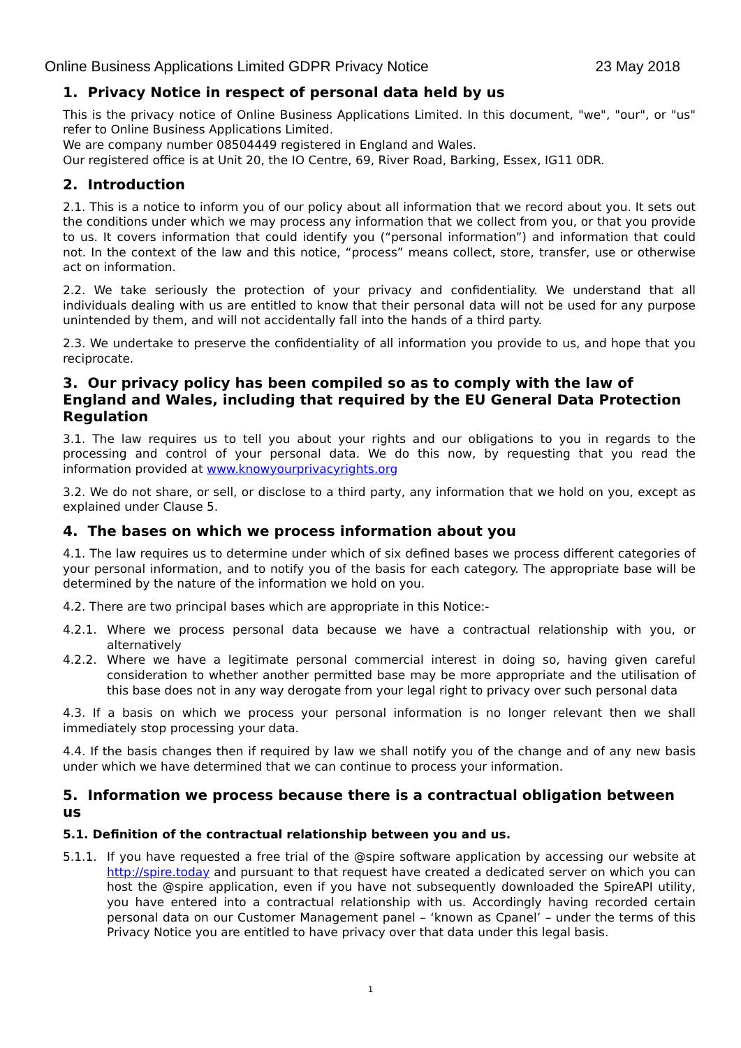Online Business Applications Limited GDPR Privacy Notice 23 May 2018
1. Privacy Notice in respect of personal data held by us
This is the privacy notice of Online Business Applications Limited. In this document, "we", "our", or "us" refer to Online Business Applications Limited.
We are company number 08504449 registered in England and Wales.
Our registered office is at Unit 20, the IO Centre, 69, River Road, Barking, Essex, IG11 0DR.
2. Introduction
2.1. This is a notice to inform you of our policy about all information that we record about you. It sets out the conditions under which we may process any information that we collect from you, or that you provide to us. It covers information that could identify you (“personal information”) and information that could not. In the context of the law and this notice, “process” means collect, store, transfer, use or otherwise act on information.
2.2. We take seriously the protection of your privacy and confidentiality. We understand that all individuals dealing with us are entitled to know that their personal data will not be used for any purpose unintended by them, and will not accidentally fall into the hands of a third party.
2.3. We undertake to preserve the confidentiality of all information you provide to us, and hope that you reciprocate.
3. Our privacy policy has been compiled so as to comply with the law of England and Wales, including that required by the EU General Data Protection Regulation
3.1. The law requires us to tell you about your rights and our obligations to you in regards to the processing and control of your personal data. We do this now, by requesting that you read the information provided at www.knowyourprivacyrights.org
3.2. We do not share, or sell, or disclose to a third party, any information that we hold on you, except as explained under Clause 5.
4. The bases on which we process information about you
4.1. The law requires us to determine under which of six defined bases we process different categories of your personal information, and to notify you of the basis for each category. The appropriate base will be determined by the nature of the information we hold on you.
4.2. There are two principal bases which are appropriate in this Notice:-
4.2.1. Where we process personal data because we have a contractual relationship with you, or alternatively
4.2.2. Where we have a legitimate personal commercial interest in doing so, having given careful consideration to whether another permitted base may be more appropriate and the utilisation of this base does not in any way derogate from your legal right to privacy over such personal data
4.3. If a basis on which we process your personal information is no longer relevant then we shall immediately stop processing your data.
4.4. If the basis changes then if required by law we shall notify you of the change and of any new basis under which we have determined that we can continue to process your information.
5. Information we process because there is a contractual obligation between us
5.1. Definition of the contractual relationship between you and us.
5.1.1. If you have requested a free trial of the @spire software application by accessing our website at http://spire.today and pursuant to that request have created a dedicated server on which you can host the @spire application, even if you have not subsequently downloaded the SpireAPI utility, you have entered into a contractual relationship with us. Accordingly having recorded certain personal data on our Customer Management panel – ‘known as Cpanel’ – under the terms of this Privacy Notice you are entitled to have privacy over that data under this legal basis.
1